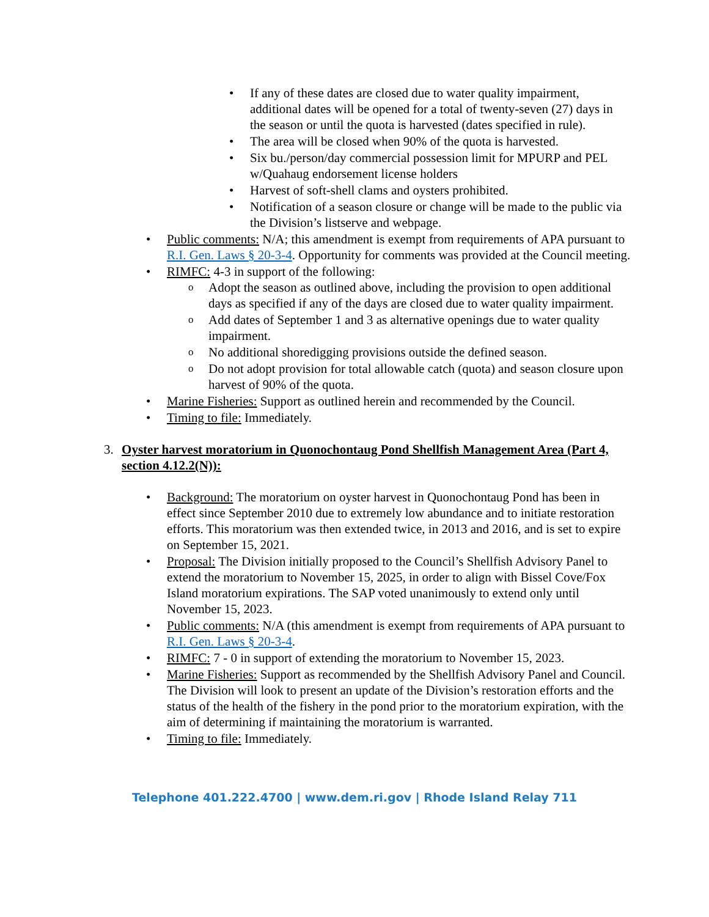If any of these dates are closed due to water quality impairment, additional dates will be opened for a total of twenty-seven (27) days in the season or until the quota is harvested (dates specified in rule).
The area will be closed when 90% of the quota is harvested.
Six bu./person/day commercial possession limit for MPURP and PEL w/Quahaug endorsement license holders
Harvest of soft-shell clams and oysters prohibited.
Notification of a season closure or change will be made to the public via the Division’s listserve and webpage.
Public comments: N/A; this amendment is exempt from requirements of APA pursuant to R.I. Gen. Laws § 20-3-4. Opportunity for comments was provided at the Council meeting.
RIMFC: 4-3 in support of the following:
Adopt the season as outlined above, including the provision to open additional days as specified if any of the days are closed due to water quality impairment.
Add dates of September 1 and 3 as alternative openings due to water quality impairment.
No additional shoredigging provisions outside the defined season.
Do not adopt provision for total allowable catch (quota) and season closure upon harvest of 90% of the quota.
Marine Fisheries: Support as outlined herein and recommended by the Council.
Timing to file: Immediately.
3. Oyster harvest moratorium in Quonochontaug Pond Shellfish Management Area (Part 4, section 4.12.2(N)):
Background: The moratorium on oyster harvest in Quonochontaug Pond has been in effect since September 2010 due to extremely low abundance and to initiate restoration efforts. This moratorium was then extended twice, in 2013 and 2016, and is set to expire on September 15, 2021.
Proposal: The Division initially proposed to the Council’s Shellfish Advisory Panel to extend the moratorium to November 15, 2025, in order to align with Bissel Cove/Fox Island moratorium expirations. The SAP voted unanimously to extend only until November 15, 2023.
Public comments: N/A (this amendment is exempt from requirements of APA pursuant to R.I. Gen. Laws § 20-3-4.
RIMFC: 7 - 0 in support of extending the moratorium to November 15, 2023.
Marine Fisheries: Support as recommended by the Shellfish Advisory Panel and Council. The Division will look to present an update of the Division’s restoration efforts and the status of the health of the fishery in the pond prior to the moratorium expiration, with the aim of determining if maintaining the moratorium is warranted.
Timing to file: Immediately.
Telephone 401.222.4700 | www.dem.ri.gov | Rhode Island Relay 711